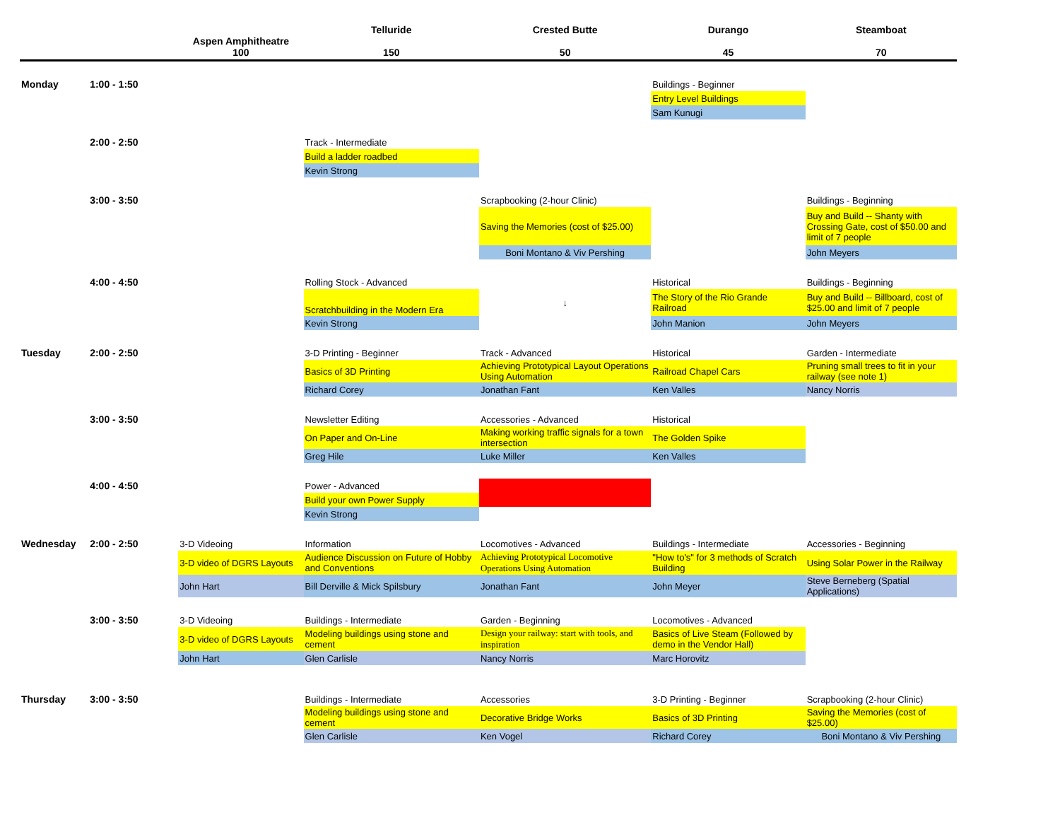| | | Aspen Amphitheatre 100 | Telluride 150 | Crested Butte 50 | Durango 45 | Steamboat 70 |
| --- | --- | --- | --- | --- | --- | --- |
| Monday | 1:00 - 1:50 | | | | Buildings - Beginner | |
| | | | | | Entry Level Buildings | |
| | | | | | Sam Kunugi | |
| | 2:00 - 2:50 | | Track - Intermediate | | | |
| | | | Build a ladder roadbed | | | |
| | | | Kevin Strong | | | |
| | 3:00 - 3:50 | | | Scrapbooking (2-hour Clinic) | | Buildings - Beginning |
| | | | | Saving the Memories (cost of $25.00) | | Buy and Build -- Shanty with Crossing Gate, cost of $50.00 and limit of 7 people |
| | | | | Boni Montano & Viv Pershing | | John Meyers |
| | 4:00 - 4:50 | | Rolling Stock - Advanced | | Historical | Buildings - Beginning |
| | | | Scratchbuilding in the Modern Era | ↓ | The Story of the Rio Grande Railroad | Buy and Build -- Billboard, cost of $25.00 and limit of 7 people |
| | | | Kevin Strong | | John Manion | John Meyers |
| Tuesday | 2:00 - 2:50 | | 3-D Printing - Beginner | Track - Advanced | Historical | Garden - Intermediate |
| | | | Basics of 3D Printing | Achieving Prototypical Layout Operations Using Automation | Railroad Chapel Cars | Pruning small trees to fit in your railway (see note 1) |
| | | | Richard Corey | Jonathan Fant | Ken Valles | Nancy Norris |
| | 3:00 - 3:50 | | Newsletter Editing | Accessories - Advanced | Historical | |
| | | | On Paper and On-Line | Making working traffic signals for a town intersection | The Golden Spike | |
| | | | Greg Hile | Luke Miller | Ken Valles | |
| | 4:00 - 4:50 | | Power - Advanced | | | |
| | | | Build your own Power Supply | | | |
| | | | Kevin Strong | | | |
| Wednesday | 2:00 - 2:50 | 3-D Videoing | Information | Locomotives - Advanced | Buildings - Intermediate | Accessories - Beginning |
| | | 3-D video of DGRS Layouts | Audience Discussion on Future of Hobby and Conventions | Achieving Prototypical Locomotive Operations Using Automation | "How to's" for 3 methods of Scratch Building | Using Solar Power in the Railway |
| | | John Hart | Bill Derville & Mick Spilsbury | Jonathan Fant | John Meyer | Steve Berneberg (Spatial Applications) |
| | 3:00 - 3:50 | 3-D Videoing | Buildings - Intermediate | Garden - Beginning | Locomotives - Advanced | |
| | | 3-D video of DGRS Layouts | Modeling buildings using stone and cement | Design your railway: start with tools, and inspiration | Basics of Live Steam (Followed by demo in the Vendor Hall) | |
| | | John Hart | Glen Carlisle | Nancy Norris | Marc Horovitz | |
| Thursday | 3:00 - 3:50 | | Buildings - Intermediate | Accessories | 3-D Printing - Beginner | Scrapbooking (2-hour Clinic) |
| | | | Modeling buildings using stone and cement | Decorative Bridge Works | Basics of 3D Printing | Saving the Memories (cost of $25.00) |
| | | | Glen Carlisle | Ken Vogel | Richard Corey | Boni Montano & Viv Pershing |